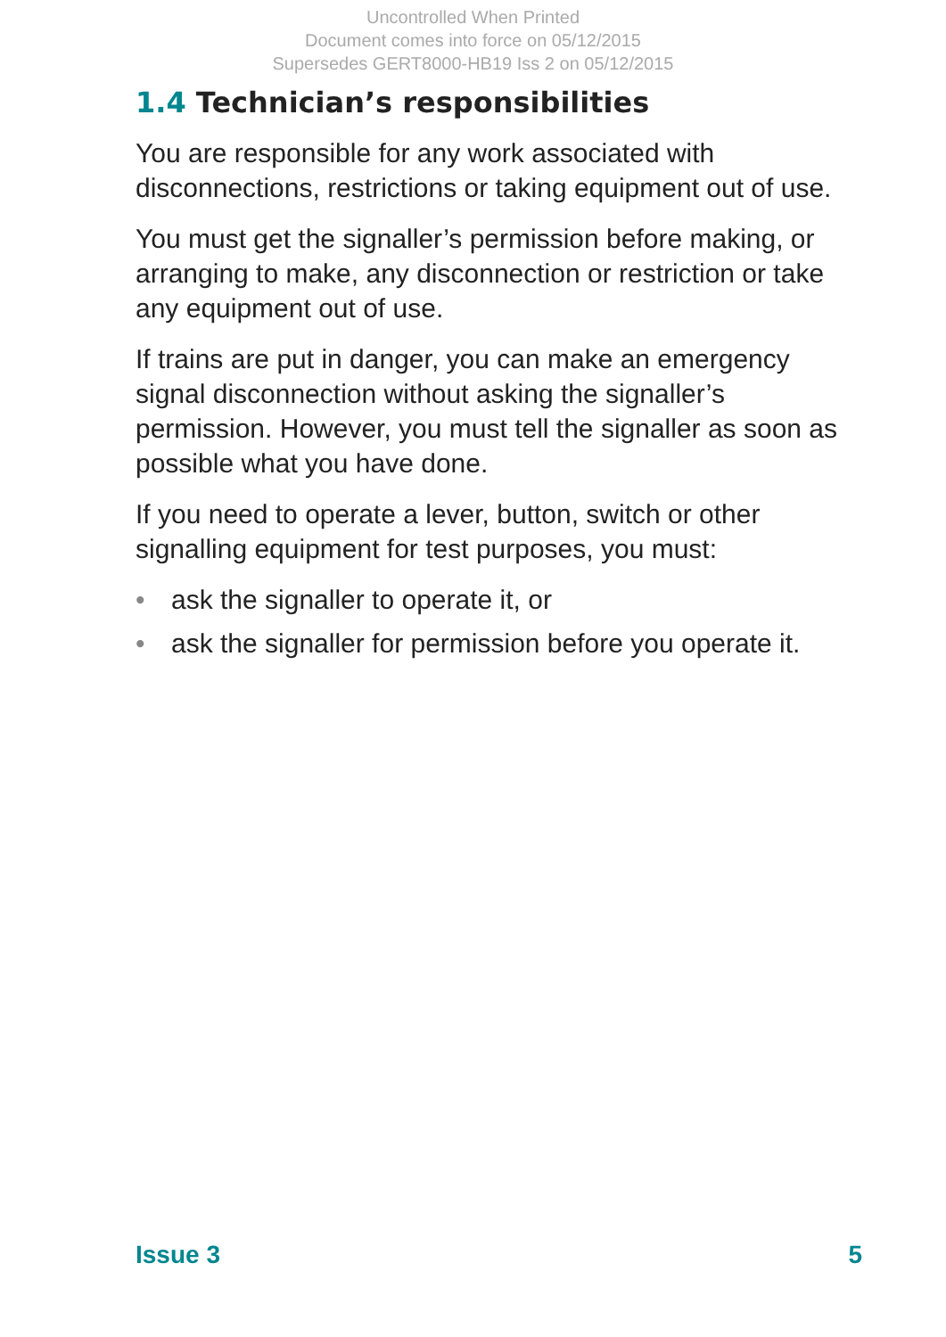Uncontrolled When Printed
Document comes into force on 05/12/2015
Supersedes GERT8000-HB19 Iss 2 on 05/12/2015
1.4 Technician’s responsibilities
You are responsible for any work associated with disconnections, restrictions or taking equipment out of use.
You must get the signaller’s permission before making, or arranging to make, any disconnection or restriction or take any equipment out of use.
If trains are put in danger, you can make an emergency signal disconnection without asking the signaller’s permission. However, you must tell the signaller as soon as possible what you have done.
If you need to operate a lever, button, switch or other signalling equipment for test purposes, you must:
• ask the signaller to operate it, or
• ask the signaller for permission before you operate it.
Issue 3 5